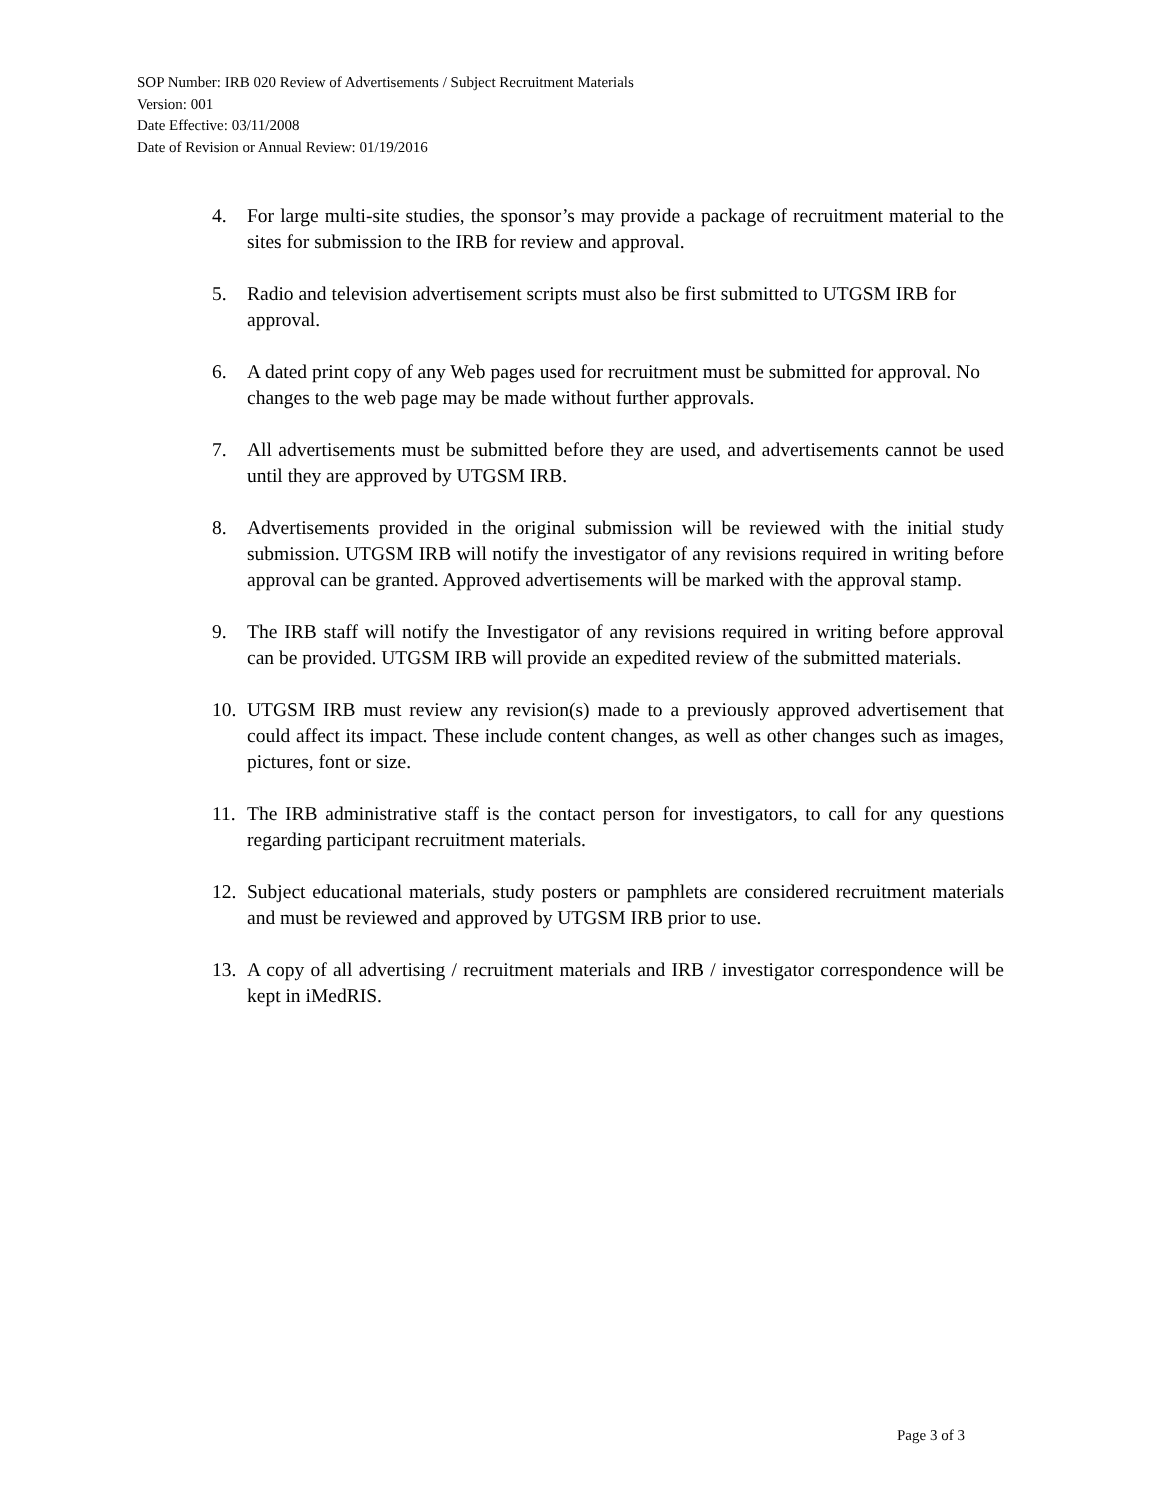SOP Number: IRB 020 Review of Advertisements / Subject Recruitment Materials
Version: 001
Date Effective: 03/11/2008
Date of Revision or Annual Review: 01/19/2016
4. For large multi-site studies, the sponsor’s may provide a package of recruitment material to the sites for submission to the IRB for review and approval.
5. Radio and television advertisement scripts must also be first submitted to UTGSM IRB for approval.
6. A dated print copy of any Web pages used for recruitment must be submitted for approval. No changes to the web page may be made without further approvals.
7. All advertisements must be submitted before they are used, and advertisements cannot be used until they are approved by UTGSM IRB.
8. Advertisements provided in the original submission will be reviewed with the initial study submission. UTGSM IRB will notify the investigator of any revisions required in writing before approval can be granted. Approved advertisements will be marked with the approval stamp.
9. The IRB staff will notify the Investigator of any revisions required in writing before approval can be provided. UTGSM IRB will provide an expedited review of the submitted materials.
10. UTGSM IRB must review any revision(s) made to a previously approved advertisement that could affect its impact. These include content changes, as well as other changes such as images, pictures, font or size.
11. The IRB administrative staff is the contact person for investigators, to call for any questions regarding participant recruitment materials.
12. Subject educational materials, study posters or pamphlets are considered recruitment materials and must be reviewed and approved by UTGSM IRB prior to use.
13. A copy of all advertising / recruitment materials and IRB / investigator correspondence will be kept in iMedRIS.
Page 3 of 3